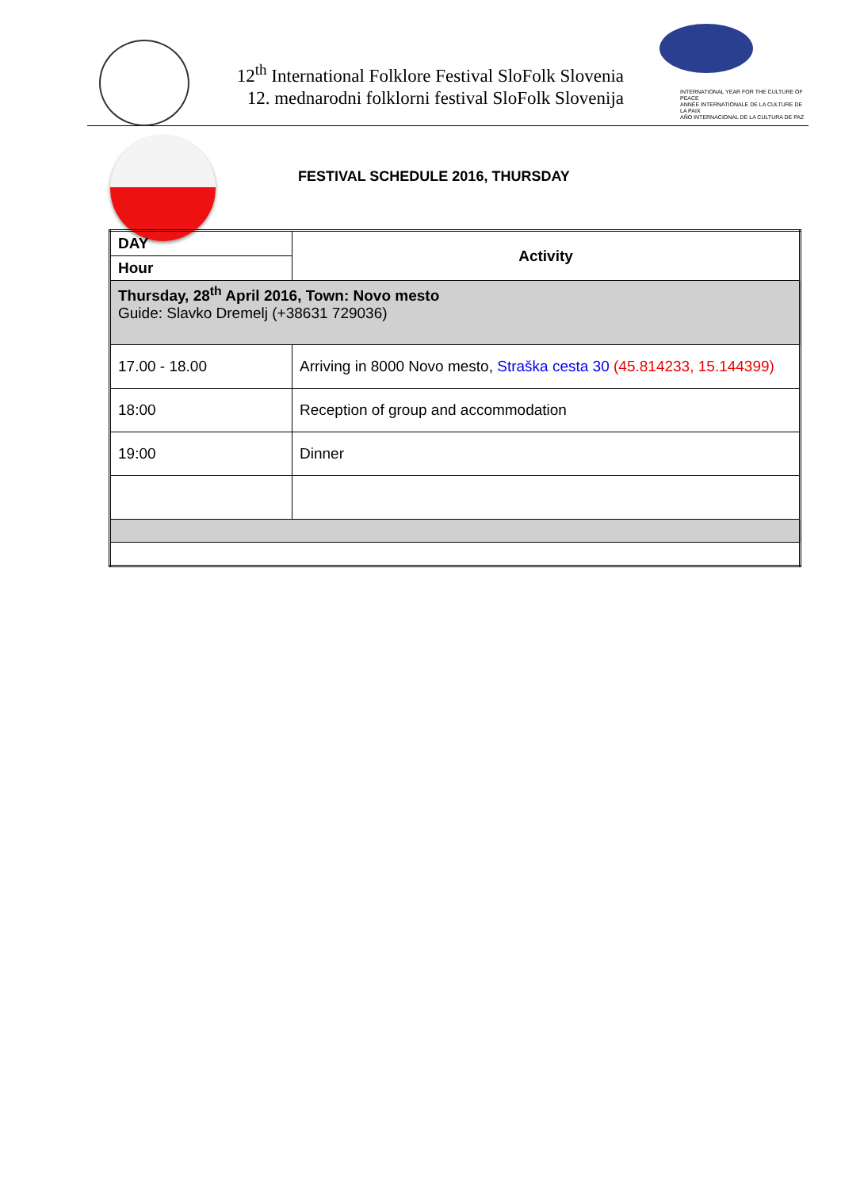12<sup>th</sup> International Folklore Festival SloFolk Slovenia
12. mednarodni folklorni festival SloFolk Slovenija
INTERNATIONAL YEAR FOR THE CULTURE OF PEACE
ANNÉE INTERNATIONALE DE LA CULTURE DE LA PAIX
AÑO INTERNACIONAL DE LA CULTURA DE PAZ
FESTIVAL SCHEDULE 2016, THURSDAY
| DAY | Activity |
| --- | --- |
| Hour | |
| Thursday, 28<sup>th</sup> April 2016, Town: Novo mesto Guide: Slavko Dremelj (+38631 729036) | |
| 17.00 - 18.00 | Arriving in 8000 Novo mesto, Straška cesta 30 (45.814233, 15.144399) |
| 18:00 | Reception of group and accommodation |
| 19:00 | Dinner |